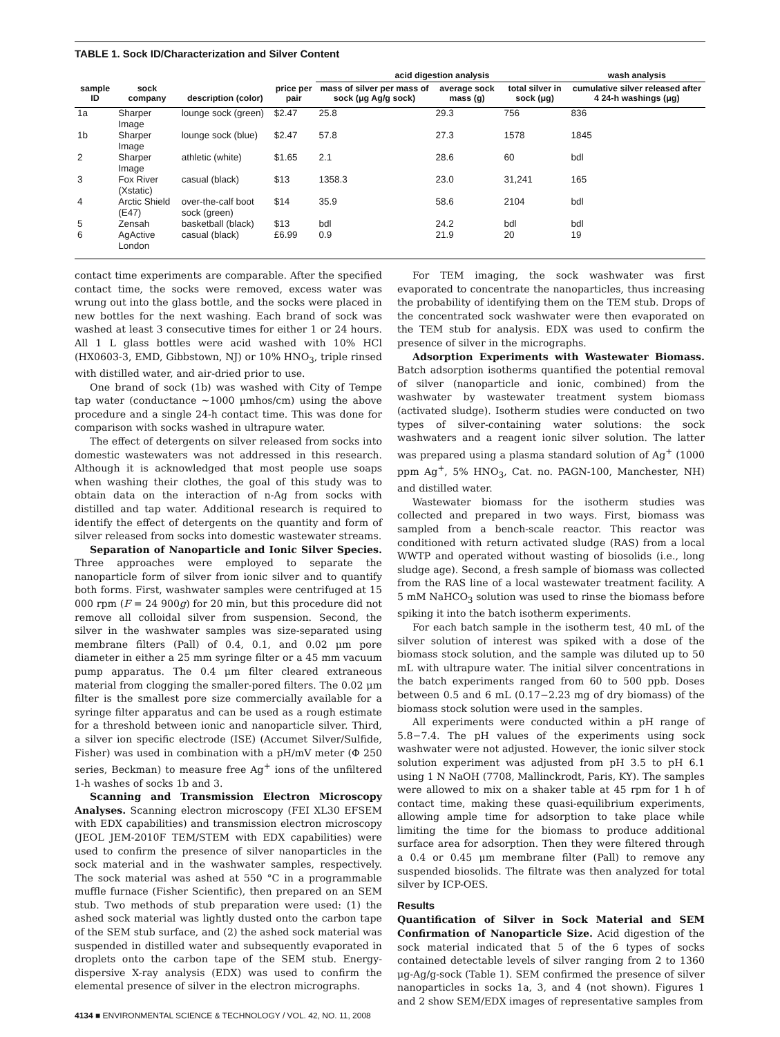TABLE 1. Sock ID/Characterization and Silver Content
| | | | | acid digestion analysis | | | wash analysis |
| --- | --- | --- | --- | --- | --- | --- | --- |
| sample ID | sock company | description (color) | price per pair | mass of silver per mass of sock (μg Ag/g sock) | average sock mass (g) | total silver in sock (μg) | cumulative silver released after 4 24-h washings (μg) |
| 1a | Sharper Image | lounge sock (green) | $2.47 | 25.8 | 29.3 | 756 | 836 |
| 1b | Sharper Image | lounge sock (blue) | $2.47 | 57.8 | 27.3 | 1578 | 1845 |
| 2 | Sharper Image | athletic (white) | $1.65 | 2.1 | 28.6 | 60 | bdl |
| 3 | Fox River (Xstatic) | casual (black) | $13 | 1358.3 | 23.0 | 31,241 | 165 |
| 4 | Arctic Shield (E47) | over-the-calf boot sock (green) | $14 | 35.9 | 58.6 | 2104 | bdl |
| 5 | Zensah | basketball (black) | $13 | bdl | 24.2 | bdl | bdl |
| 6 | AgActive London | casual (black) | £6.99 | 0.9 | 21.9 | 20 | 19 |
contact time experiments are comparable. After the specified contact time, the socks were removed, excess water was wrung out into the glass bottle, and the socks were placed in new bottles for the next washing. Each brand of sock was washed at least 3 consecutive times for either 1 or 24 hours. All 1 L glass bottles were acid washed with 10% HCl (HX0603-3, EMD, Gibbstown, NJ) or 10% HNO<sub>3</sub>, triple rinsed with distilled water, and air-dried prior to use.
One brand of sock (1b) was washed with City of Tempe tap water (conductance ~1000 μmhos/cm) using the above procedure and a single 24-h contact time. This was done for comparison with socks washed in ultrapure water.
The effect of detergents on silver released from socks into domestic wastewaters was not addressed in this research. Although it is acknowledged that most people use soaps when washing their clothes, the goal of this study was to obtain data on the interaction of n-Ag from socks with distilled and tap water. Additional research is required to identify the effect of detergents on the quantity and form of silver released from socks into domestic wastewater streams.
Separation of Nanoparticle and Ionic Silver Species. Three approaches were employed to separate the nanoparticle form of silver from ionic silver and to quantify both forms. First, washwater samples were centrifuged at 15 000 rpm (F = 24 900g) for 20 min, but this procedure did not remove all colloidal silver from suspension. Second, the silver in the washwater samples was size-separated using membrane filters (Pall) of 0.4, 0.1, and 0.02 μm pore diameter in either a 25 mm syringe filter or a 45 mm vacuum pump apparatus. The 0.4 μm filter cleared extraneous material from clogging the smaller-pored filters. The 0.02 μm filter is the smallest pore size commercially available for a syringe filter apparatus and can be used as a rough estimate for a threshold between ionic and nanoparticle silver. Third, a silver ion specific electrode (ISE) (Accumet Silver/Sulfide, Fisher) was used in combination with a pH/mV meter (Φ 250 series, Beckman) to measure free Ag<sup>+</sup> ions of the unfiltered 1-h washes of socks 1b and 3.
Scanning and Transmission Electron Microscopy Analyses. Scanning electron microscopy (FEI XL30 EFSEM with EDX capabilities) and transmission electron microscopy (JEOL JEM-2010F TEM/STEM with EDX capabilities) were used to confirm the presence of silver nanoparticles in the sock material and in the washwater samples, respectively. The sock material was ashed at 550 °C in a programmable muffle furnace (Fisher Scientific), then prepared on an SEM stub. Two methods of stub preparation were used: (1) the ashed sock material was lightly dusted onto the carbon tape of the SEM stub surface, and (2) the ashed sock material was suspended in distilled water and subsequently evaporated in droplets onto the carbon tape of the SEM stub. Energy-dispersive X-ray analysis (EDX) was used to confirm the elemental presence of silver in the electron micrographs.
For TEM imaging, the sock washwater was first evaporated to concentrate the nanoparticles, thus increasing the probability of identifying them on the TEM stub. Drops of the concentrated sock washwater were then evaporated on the TEM stub for analysis. EDX was used to confirm the presence of silver in the micrographs.
Adsorption Experiments with Wastewater Biomass. Batch adsorption isotherms quantified the potential removal of silver (nanoparticle and ionic, combined) from the washwater by wastewater treatment system biomass (activated sludge). Isotherm studies were conducted on two types of silver-containing water solutions: the sock washwaters and a reagent ionic silver solution. The latter was prepared using a plasma standard solution of Ag<sup>+</sup> (1000 ppm Ag<sup>+</sup>, 5% HNO<sub>3</sub>, Cat. no. PAGN-100, Manchester, NH) and distilled water.
Wastewater biomass for the isotherm studies was collected and prepared in two ways. First, biomass was sampled from a bench-scale reactor. This reactor was conditioned with return activated sludge (RAS) from a local WWTP and operated without wasting of biosolids (i.e., long sludge age). Second, a fresh sample of biomass was collected from the RAS line of a local wastewater treatment facility. A 5 mM NaHCO<sub>3</sub> solution was used to rinse the biomass before spiking it into the batch isotherm experiments.
For each batch sample in the isotherm test, 40 mL of the silver solution of interest was spiked with a dose of the biomass stock solution, and the sample was diluted up to 50 mL with ultrapure water. The initial silver concentrations in the batch experiments ranged from 60 to 500 ppb. Doses between 0.5 and 6 mL (0.17−2.23 mg of dry biomass) of the biomass stock solution were used in the samples.
All experiments were conducted within a pH range of 5.8−7.4. The pH values of the experiments using sock washwater were not adjusted. However, the ionic silver stock solution experiment was adjusted from pH 3.5 to pH 6.1 using 1 N NaOH (7708, Mallinckrodt, Paris, KY). The samples were allowed to mix on a shaker table at 45 rpm for 1 h of contact time, making these quasi-equilibrium experiments, allowing ample time for adsorption to take place while limiting the time for the biomass to produce additional surface area for adsorption. Then they were filtered through a 0.4 or 0.45 μm membrane filter (Pall) to remove any suspended biosolids. The filtrate was then analyzed for total silver by ICP-OES.
Results
Quantification of Silver in Sock Material and SEM Confirmation of Nanoparticle Size. Acid digestion of the sock material indicated that 5 of the 6 types of socks contained detectable levels of silver ranging from 2 to 1360 μg-Ag/g-sock (Table 1). SEM confirmed the presence of silver nanoparticles in socks 1a, 3, and 4 (not shown). Figures 1 and 2 show SEM/EDX images of representative samples from
4134 ■ ENVIRONMENTAL SCIENCE & TECHNOLOGY / VOL. 42, NO. 11, 2008